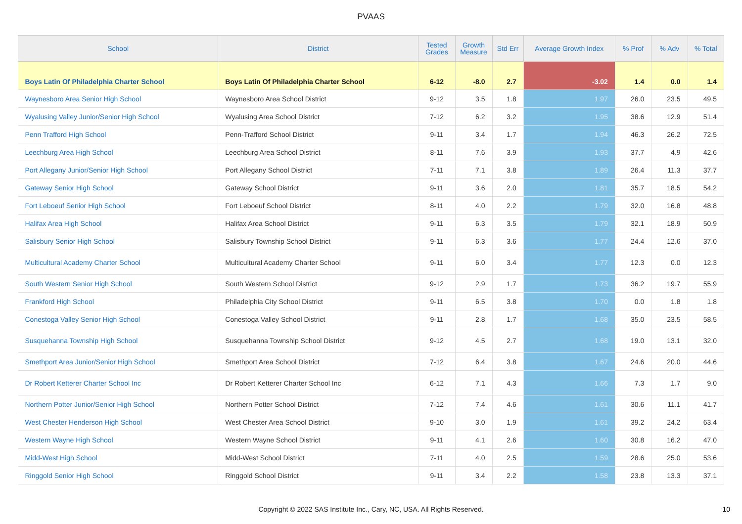PVAAS
| School | District | Tested Grades | Growth Measure | Std Err | Average Growth Index | % Prof | % Adv | % Total |
| --- | --- | --- | --- | --- | --- | --- | --- | --- |
| Boys Latin Of Philadelphia Charter School | Boys Latin Of Philadelphia Charter School | 6-12 | -8.0 | 2.7 | -3.02 | 1.4 | 0.0 | 1.4 |
| Waynesboro Area Senior High School | Waynesboro Area School District | 9-12 | 3.5 | 1.8 | 1.97 | 26.0 | 23.5 | 49.5 |
| Wyalusing Valley Junior/Senior High School | Wyalusing Area School District | 7-12 | 6.2 | 3.2 | 1.95 | 38.6 | 12.9 | 51.4 |
| Penn Trafford High School | Penn-Trafford School District | 9-11 | 3.4 | 1.7 | 1.94 | 46.3 | 26.2 | 72.5 |
| Leechburg Area High School | Leechburg Area School District | 8-11 | 7.6 | 3.9 | 1.93 | 37.7 | 4.9 | 42.6 |
| Port Allegany Junior/Senior High School | Port Allegany School District | 7-11 | 7.1 | 3.8 | 1.89 | 26.4 | 11.3 | 37.7 |
| Gateway Senior High School | Gateway School District | 9-11 | 3.6 | 2.0 | 1.81 | 35.7 | 18.5 | 54.2 |
| Fort Leboeuf Senior High School | Fort Leboeuf School District | 8-11 | 4.0 | 2.2 | 1.79 | 32.0 | 16.8 | 48.8 |
| Halifax Area High School | Halifax Area School District | 9-11 | 6.3 | 3.5 | 1.79 | 32.1 | 18.9 | 50.9 |
| Salisbury Senior High School | Salisbury Township School District | 9-11 | 6.3 | 3.6 | 1.77 | 24.4 | 12.6 | 37.0 |
| Multicultural Academy Charter School | Multicultural Academy Charter School | 9-11 | 6.0 | 3.4 | 1.77 | 12.3 | 0.0 | 12.3 |
| South Western Senior High School | South Western School District | 9-12 | 2.9 | 1.7 | 1.73 | 36.2 | 19.7 | 55.9 |
| Frankford High School | Philadelphia City School District | 9-11 | 6.5 | 3.8 | 1.70 | 0.0 | 1.8 | 1.8 |
| Conestoga Valley Senior High School | Conestoga Valley School District | 9-11 | 2.8 | 1.7 | 1.68 | 35.0 | 23.5 | 58.5 |
| Susquehanna Township High School | Susquehanna Township School District | 9-12 | 4.5 | 2.7 | 1.68 | 19.0 | 13.1 | 32.0 |
| Smethport Area Junior/Senior High School | Smethport Area School District | 7-12 | 6.4 | 3.8 | 1.67 | 24.6 | 20.0 | 44.6 |
| Dr Robert Ketterer Charter School Inc | Dr Robert Ketterer Charter School Inc | 6-12 | 7.1 | 4.3 | 1.66 | 7.3 | 1.7 | 9.0 |
| Northern Potter Junior/Senior High School | Northern Potter School District | 7-12 | 7.4 | 4.6 | 1.61 | 30.6 | 11.1 | 41.7 |
| West Chester Henderson High School | West Chester Area School District | 9-10 | 3.0 | 1.9 | 1.61 | 39.2 | 24.2 | 63.4 |
| Western Wayne High School | Western Wayne School District | 9-11 | 4.1 | 2.6 | 1.60 | 30.8 | 16.2 | 47.0 |
| Midd-West High School | Midd-West School District | 7-11 | 4.0 | 2.5 | 1.59 | 28.6 | 25.0 | 53.6 |
| Ringgold Senior High School | Ringgold School District | 9-11 | 3.4 | 2.2 | 1.58 | 23.8 | 13.3 | 37.1 |
Copyright © 2022 SAS Institute Inc., Cary, NC, USA. All Rights Reserved.
10